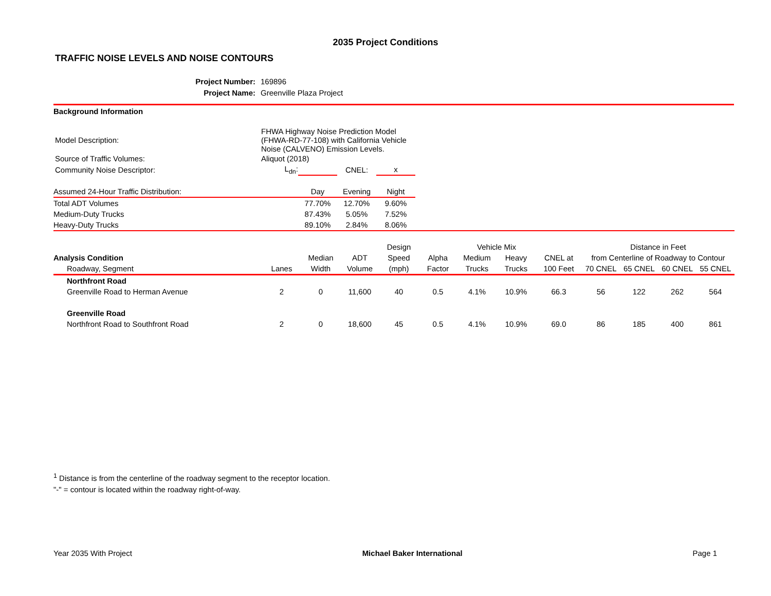2035 Project Conditions
TRAFFIC NOISE LEVELS AND NOISE CONTOURS
Project Number: 169896
Project Name: Greenville Plaza Project
Background Information
| Model Description: | FHWA Highway Noise Prediction Model (FHWA-RD-77-108) with California Vehicle Noise (CALVENO) Emission Levels. | | | |
| Source of Traffic Volumes: | Aliquot (2018) | | | |
| Community Noise Descriptor: | L<sub>dn</sub>: | | CNEL: | x |
| Assumed 24-Hour Traffic Distribution: | Day | Evening | Night | |
| Total ADT Volumes | 77.70% | 12.70% | 9.60% | |
| Medium-Duty Trucks | 87.43% | 5.05% | 7.52% | |
| Heavy-Duty Trucks | 89.10% | 2.84% | 8.06% | |
| | | | | Design | | Vehicle Mix | | | Distance in Feet | | | |
| --- | --- | --- | --- | --- | --- | --- | --- | --- | --- | --- | --- | --- |
| Analysis Condition | | Median | ADT | Speed | Alpha | Medium | Heavy | CNEL at | from Centerline of Roadway to Contour | | | |
| Roadway, Segment | Lanes | Width | Volume | (mph) | Factor | Trucks | Trucks | 100 Feet | 70 CNEL | 65 CNEL | 60 CNEL | 55 CNEL |
| Northfront Road | | | | | | | | | | | | |
| Greenville Road to Herman Avenue | 2 | 0 | 11,600 | 40 | 0.5 | 4.1% | 10.9% | 66.3 | 56 | 122 | 262 | 564 |
| Greenville Road | | | | | | | | | | | | |
| Northfront Road to Southfront Road | 2 | 0 | 18,600 | 45 | 0.5 | 4.1% | 10.9% | 69.0 | 86 | 185 | 400 | 861 |
<sup>1</sup> Distance is from the centerline of the roadway segment to the receptor location.
"-" = contour is located within the roadway right-of-way.
Year 2035 With Project Michael Baker International Page 1